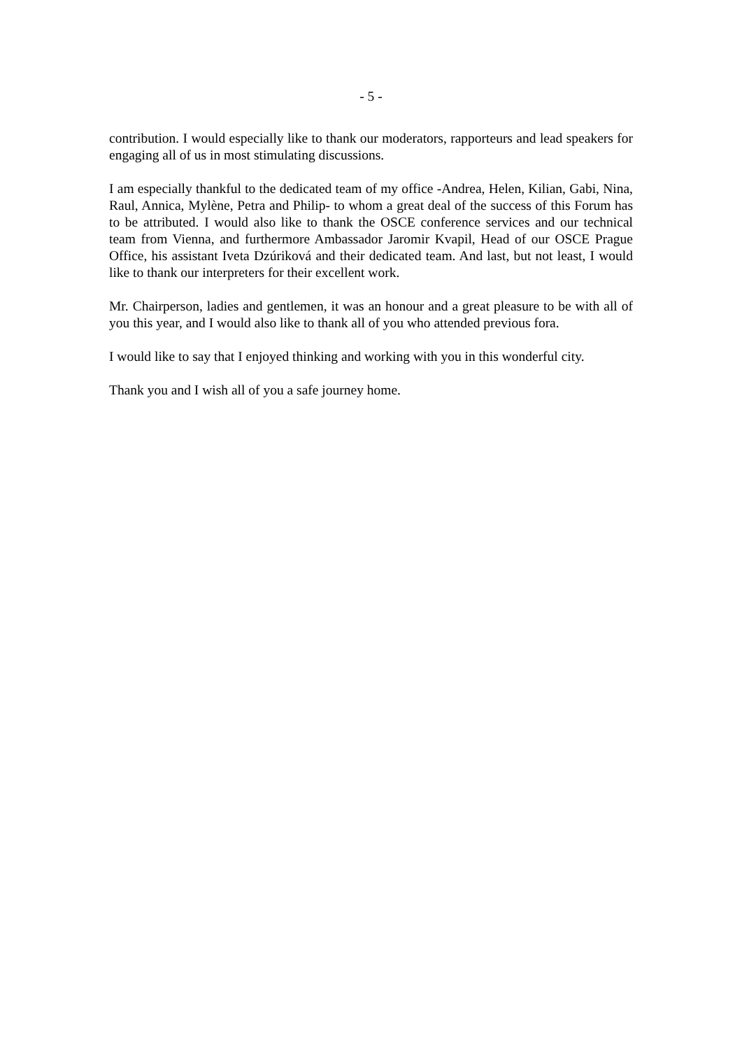- 5 -
contribution. I would especially like to thank our moderators, rapporteurs and lead speakers for engaging all of us in most stimulating discussions.
I am especially thankful to the dedicated team of my office -Andrea, Helen, Kilian, Gabi, Nina, Raul, Annica, Mylène, Petra and Philip- to whom a great deal of the success of this Forum has to be attributed. I would also like to thank the OSCE conference services and our technical team from Vienna, and furthermore Ambassador Jaromir Kvapil, Head of our OSCE Prague Office, his assistant Iveta Dzúriková and their dedicated team. And last, but not least, I would like to thank our interpreters for their excellent work.
Mr. Chairperson, ladies and gentlemen, it was an honour and a great pleasure to be with all of you this year, and I would also like to thank all of you who attended previous fora.
I would like to say that I enjoyed thinking and working with you in this wonderful city.
Thank you and I wish all of you a safe journey home.